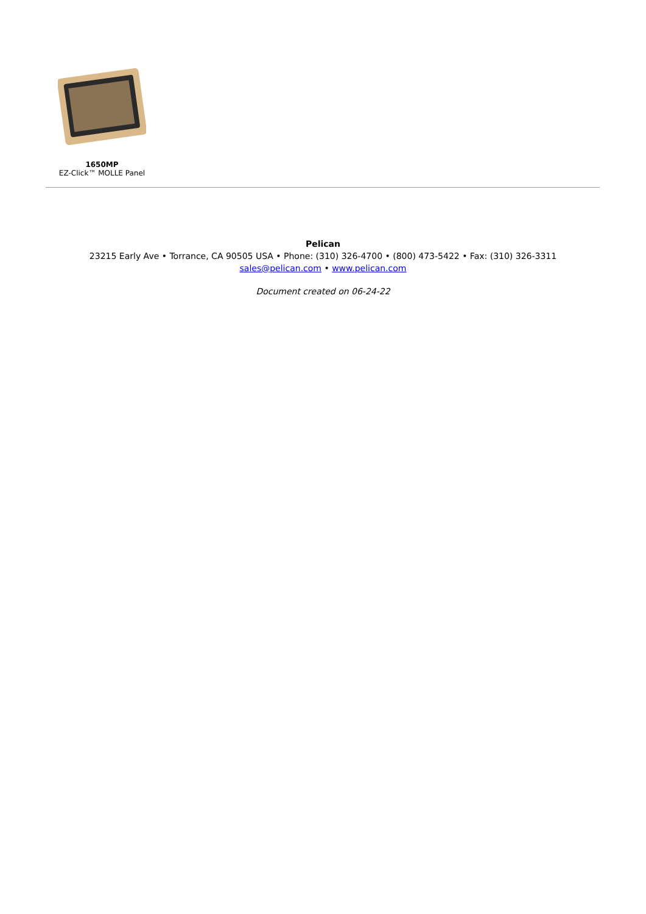1650MP
EZ-Click™ MOLLE Panel
Pelican
23215 Early Ave • Torrance, CA 90505 USA • Phone: (310) 326-4700 • (800) 473-5422 • Fax: (310) 326-3311
sales@pelican.com • www.pelican.com
Document created on 06-24-22